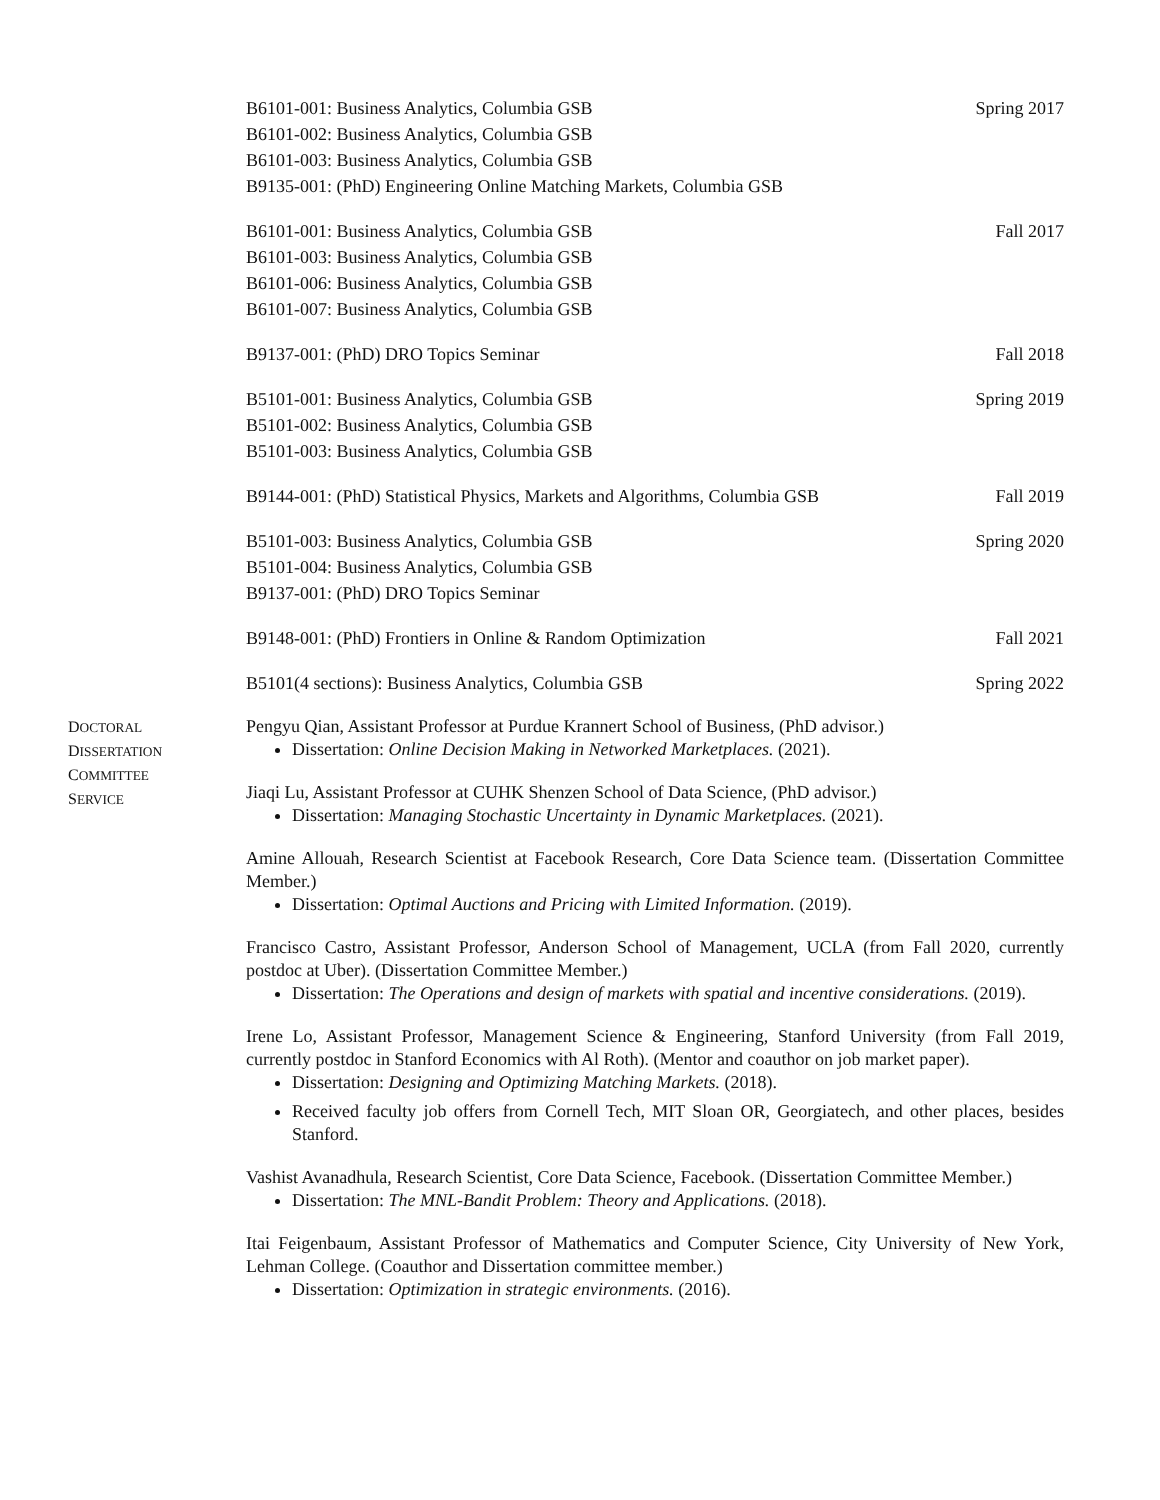B6101-001: Business Analytics, Columbia GSB
B6101-002: Business Analytics, Columbia GSB
B6101-003: Business Analytics, Columbia GSB
B9135-001: (PhD) Engineering Online Matching Markets, Columbia GSB
Spring 2017
B6101-001: Business Analytics, Columbia GSB
B6101-003: Business Analytics, Columbia GSB
B6101-006: Business Analytics, Columbia GSB
B6101-007: Business Analytics, Columbia GSB
Fall 2017
B9137-001: (PhD) DRO Topics Seminar
Fall 2018
B5101-001: Business Analytics, Columbia GSB
B5101-002: Business Analytics, Columbia GSB
B5101-003: Business Analytics, Columbia GSB
Spring 2019
B9144-001: (PhD) Statistical Physics, Markets and Algorithms, Columbia GSB
Fall 2019
B5101-003: Business Analytics, Columbia GSB
B5101-004: Business Analytics, Columbia GSB
B9137-001: (PhD) DRO Topics Seminar
Spring 2020
B9148-001: (PhD) Frontiers in Online & Random Optimization
Fall 2021
B5101(4 sections): Business Analytics, Columbia GSB
Spring 2022
DOCTORAL
DISSERTATION
COMMITTEE
SERVICE
Pengyu Qian, Assistant Professor at Purdue Krannert School of Business, (PhD advisor.)
Dissertation: Online Decision Making in Networked Marketplaces. (2021).
Jiaqi Lu, Assistant Professor at CUHK Shenzen School of Data Science, (PhD advisor.)
Dissertation: Managing Stochastic Uncertainty in Dynamic Marketplaces. (2021).
Amine Allouah, Research Scientist at Facebook Research, Core Data Science team. (Dissertation Committee Member.)
Dissertation: Optimal Auctions and Pricing with Limited Information. (2019).
Francisco Castro, Assistant Professor, Anderson School of Management, UCLA (from Fall 2020, currently postdoc at Uber). (Dissertation Committee Member.)
Dissertation: The Operations and design of markets with spatial and incentive considerations. (2019).
Irene Lo, Assistant Professor, Management Science & Engineering, Stanford University (from Fall 2019, currently postdoc in Stanford Economics with Al Roth). (Mentor and coauthor on job market paper).
Dissertation: Designing and Optimizing Matching Markets. (2018).
Received faculty job offers from Cornell Tech, MIT Sloan OR, Georgiatech, and other places, besides Stanford.
Vashist Avanadhula, Research Scientist, Core Data Science, Facebook. (Dissertation Committee Member.)
Dissertation: The MNL-Bandit Problem: Theory and Applications. (2018).
Itai Feigenbaum, Assistant Professor of Mathematics and Computer Science, City University of New York, Lehman College. (Coauthor and Dissertation committee member.)
Dissertation: Optimization in strategic environments. (2016).